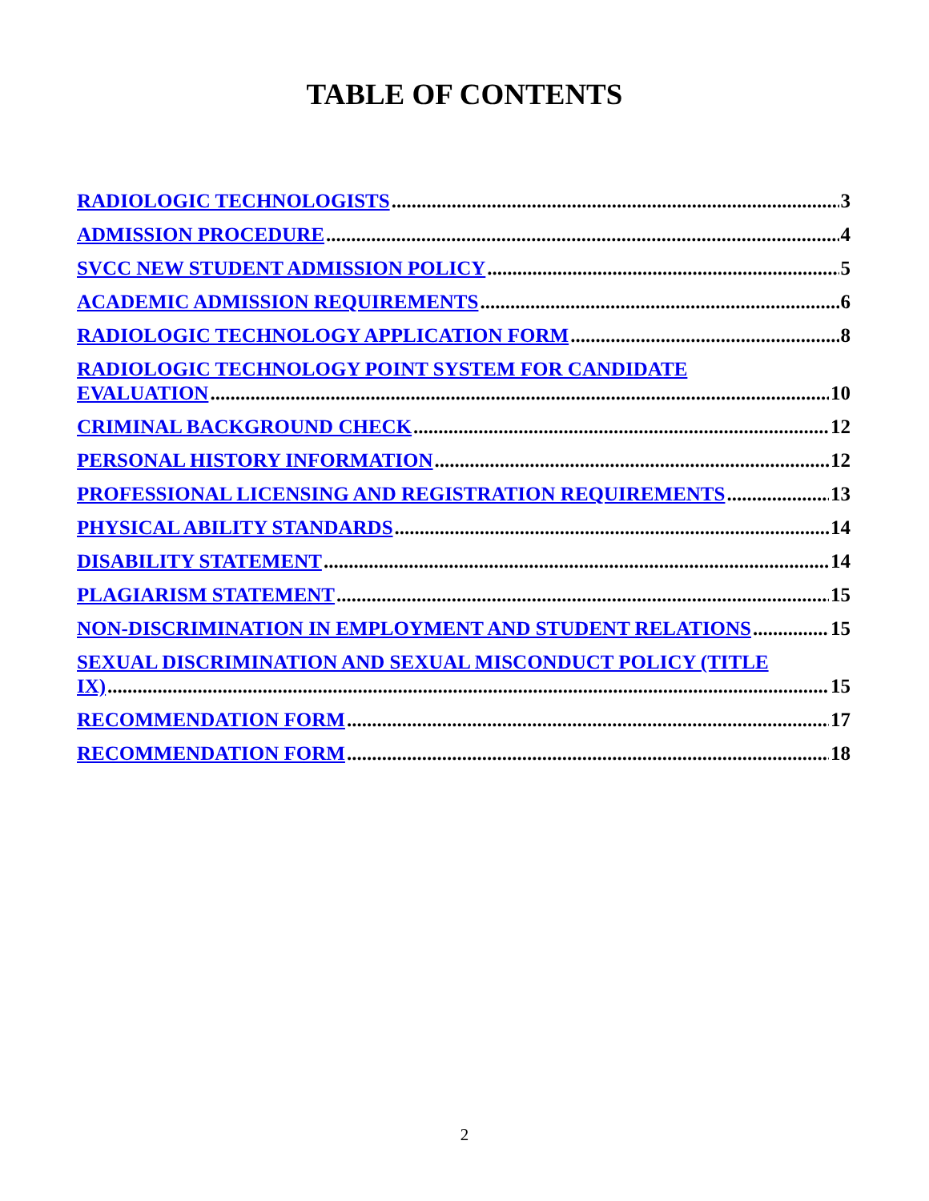TABLE OF CONTENTS
RADIOLOGIC TECHNOLOGISTS 3
ADMISSION PROCEDURE 4
SVCC NEW STUDENT ADMISSION POLICY 5
ACADEMIC ADMISSION REQUIREMENTS 6
RADIOLOGIC TECHNOLOGY APPLICATION FORM 8
RADIOLOGIC TECHNOLOGY POINT SYSTEM FOR CANDIDATE EVALUATION 10
CRIMINAL BACKGROUND CHECK 12
PERSONAL HISTORY INFORMATION 12
PROFESSIONAL LICENSING AND REGISTRATION REQUIREMENTS 13
PHYSICAL ABILITY STANDARDS 14
DISABILITY STATEMENT 14
PLAGIARISM STATEMENT 15
NON-DISCRIMINATION IN EMPLOYMENT AND STUDENT RELATIONS 15
SEXUAL DISCRIMINATION AND SEXUAL MISCONDUCT POLICY (TITLE IX) 15
RECOMMENDATION FORM 17
RECOMMENDATION FORM 18
2